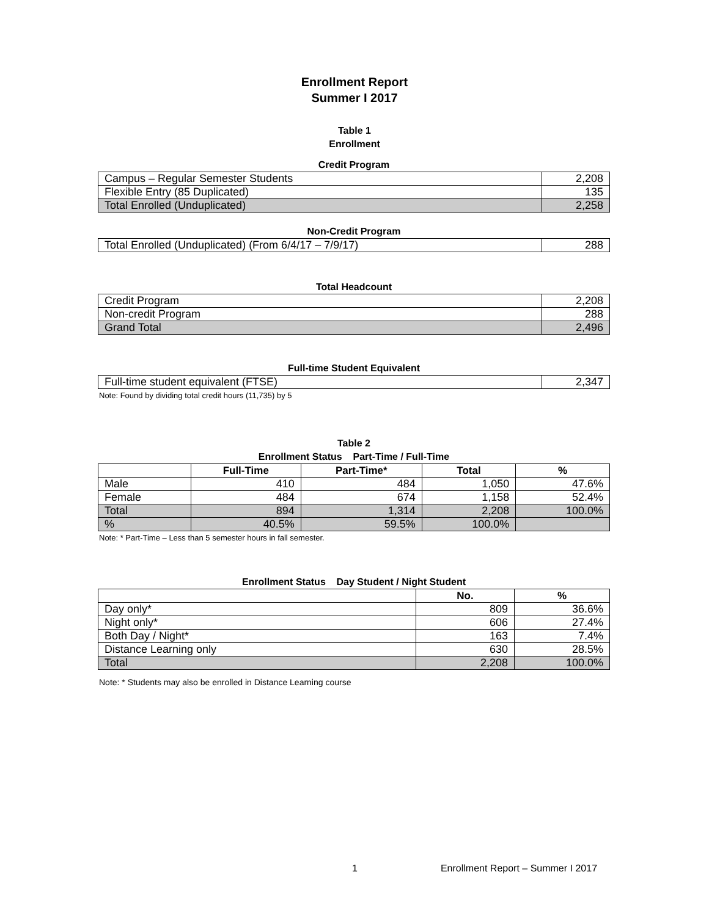Enrollment Report
Summer I 2017
Table 1
Enrollment
Credit Program
| Campus – Regular Semester Students | 2,208 |
| Flexible Entry (85 Duplicated) | 135 |
| Total Enrolled (Unduplicated) | 2,258 |
Non-Credit Program
| Total Enrolled (Unduplicated) (From 6/4/17 – 7/9/17) | 288 |
Total Headcount
| Credit Program | 2,208 |
| Non-credit Program | 288 |
| Grand Total | 2,496 |
Full-time Student Equivalent
| Full-time student equivalent (FTSE) | 2,347 |
Note: Found by dividing total credit hours (11,735) by 5
Table 2
Enrollment Status Part-Time / Full-Time
| | Full-Time | Part-Time* | Total | % |
| --- | --- | --- | --- | --- |
| Male | 410 | 484 | 1,050 | 47.6% |
| Female | 484 | 674 | 1,158 | 52.4% |
| Total | 894 | 1,314 | 2,208 | 100.0% |
| % | 40.5% | 59.5% | 100.0% | |
Note: * Part-Time – Less than 5 semester hours in fall semester.
Enrollment Status Day Student / Night Student
| | No. | % |
| --- | --- | --- |
| Day only* | 809 | 36.6% |
| Night only* | 606 | 27.4% |
| Both Day / Night* | 163 | 7.4% |
| Distance Learning only | 630 | 28.5% |
| Total | 2,208 | 100.0% |
Note: * Students may also be enrolled in Distance Learning course
1 Enrollment Report – Summer I 2017